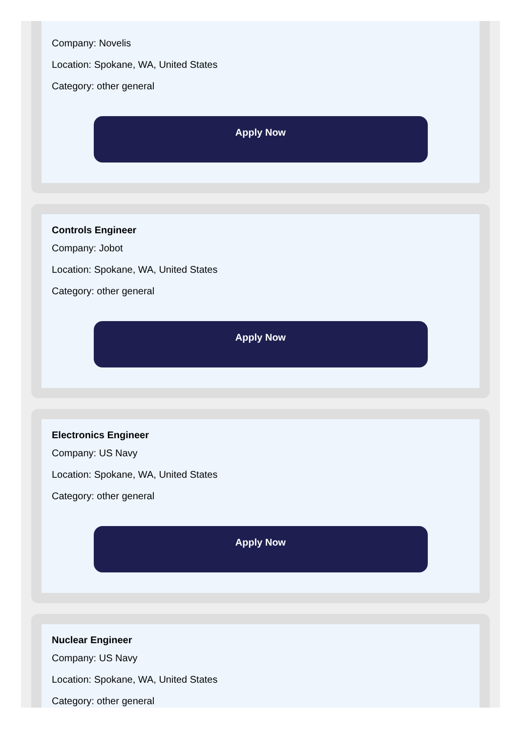Company: Novelis
Location: Spokane, WA, United States
Category: other general
Apply Now
Controls Engineer
Company: Jobot
Location: Spokane, WA, United States
Category: other general
Apply Now
Electronics Engineer
Company: US Navy
Location: Spokane, WA, United States
Category: other general
Apply Now
Nuclear Engineer
Company: US Navy
Location: Spokane, WA, United States
Category: other general